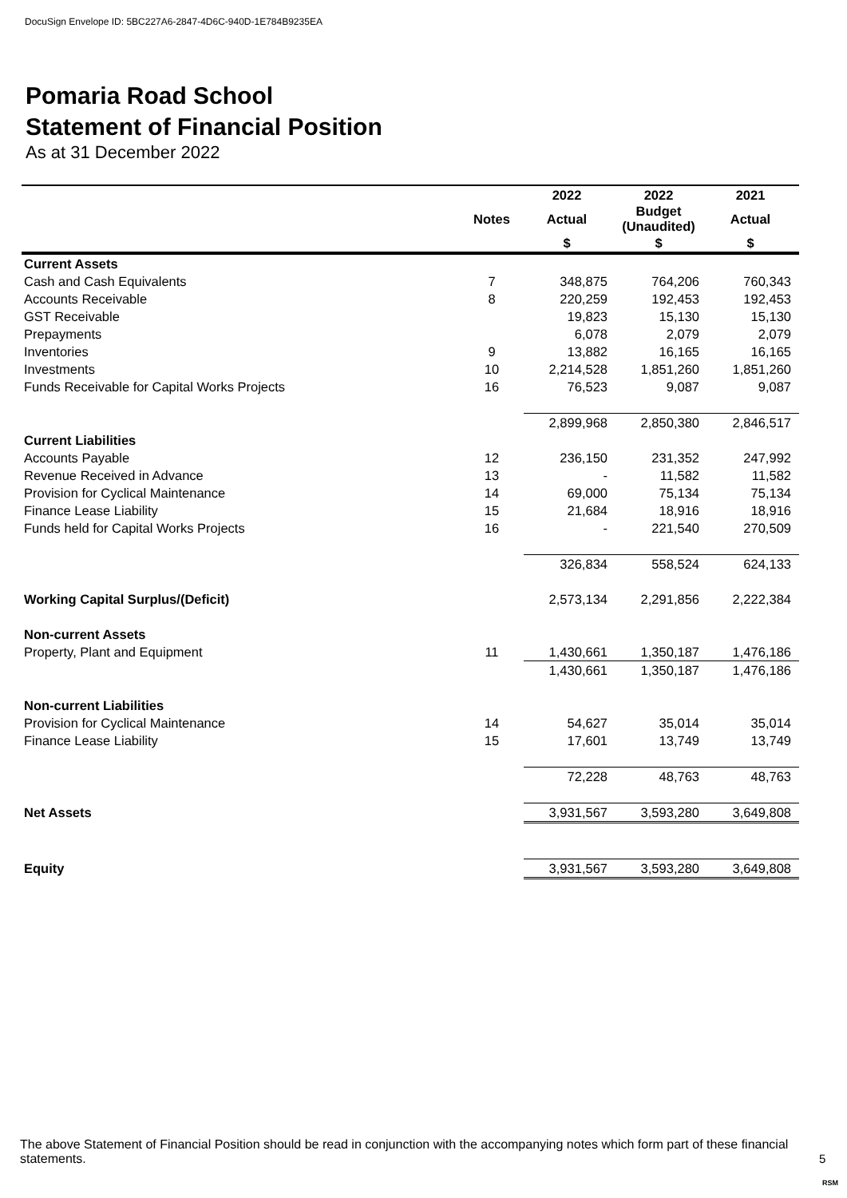DocuSign Envelope ID: 5BC227A6-2847-4D6C-940D-1E784B9235EA
Pomaria Road School
Statement of Financial Position
As at 31 December 2022
| | | 2022 | 2022 | 2021 |
| --- | --- | --- | --- | --- |
| | Notes | Actual | Budget (Unaudited) | Actual |
| | | $ | $ | $ |
| Current Assets | | | | |
| Cash and Cash Equivalents | 7 | 348,875 | 764,206 | 760,343 |
| Accounts Receivable | 8 | 220,259 | 192,453 | 192,453 |
| GST Receivable | | 19,823 | 15,130 | 15,130 |
| Prepayments | | 6,078 | 2,079 | 2,079 |
| Inventories | 9 | 13,882 | 16,165 | 16,165 |
| Investments | 10 | 2,214,528 | 1,851,260 | 1,851,260 |
| Funds Receivable for Capital Works Projects | 16 | 76,523 | 9,087 | 9,087 |
| | | 2,899,968 | 2,850,380 | 2,846,517 |
| Current Liabilities | | | | |
| Accounts Payable | 12 | 236,150 | 231,352 | 247,992 |
| Revenue Received in Advance | 13 | - | 11,582 | 11,582 |
| Provision for Cyclical Maintenance | 14 | 69,000 | 75,134 | 75,134 |
| Finance Lease Liability | 15 | 21,684 | 18,916 | 18,916 |
| Funds held for Capital Works Projects | 16 | - | 221,540 | 270,509 |
| | | 326,834 | 558,524 | 624,133 |
| Working Capital Surplus/(Deficit) | | 2,573,134 | 2,291,856 | 2,222,384 |
| Non-current Assets | | | | |
| Property, Plant and Equipment | 11 | 1,430,661 | 1,350,187 | 1,476,186 |
| | | 1,430,661 | 1,350,187 | 1,476,186 |
| Non-current Liabilities | | | | |
| Provision for Cyclical Maintenance | 14 | 54,627 | 35,014 | 35,014 |
| Finance Lease Liability | 15 | 17,601 | 13,749 | 13,749 |
| | | 72,228 | 48,763 | 48,763 |
| Net Assets | | 3,931,567 | 3,593,280 | 3,649,808 |
| Equity | | 3,931,567 | 3,593,280 | 3,649,808 |
The above Statement of Financial Position should be read in conjunction with the accompanying notes which form part of these financial statements.
5
RSM